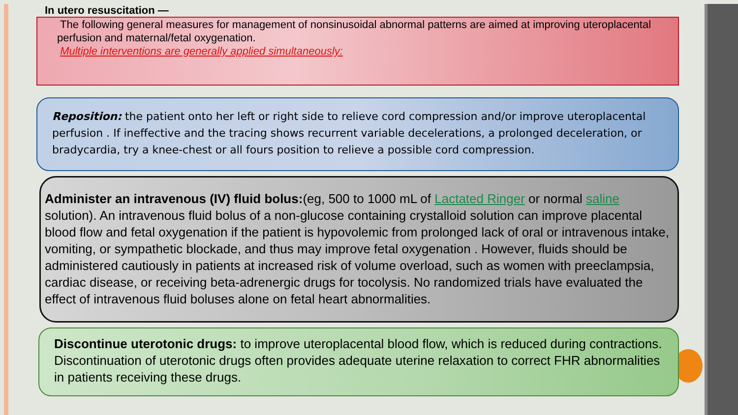In utero resuscitation —
The following general measures for management of nonsinusoidal abnormal patterns are aimed at improving uteroplacental perfusion and maternal/fetal oxygenation.
Multiple interventions are generally applied simultaneously:
Reposition: the patient onto her left or right side to relieve cord compression and/or improve uteroplacental perfusion . If ineffective and the tracing shows recurrent variable decelerations, a prolonged deceleration, or bradycardia, try a knee-chest or all fours position to relieve a possible cord compression.
Administer an intravenous (IV) fluid bolus:(eg, 500 to 1000 mL of Lactated Ringer or normal saline solution). An intravenous fluid bolus of a non-glucose containing crystalloid solution can improve placental blood flow and fetal oxygenation if the patient is hypovolemic from prolonged lack of oral or intravenous intake, vomiting, or sympathetic blockade, and thus may improve fetal oxygenation . However, fluids should be administered cautiously in patients at increased risk of volume overload, such as women with preeclampsia, cardiac disease, or receiving beta-adrenergic drugs for tocolysis. No randomized trials have evaluated the effect of intravenous fluid boluses alone on fetal heart abnormalities.
Discontinue uterotonic drugs: to improve uteroplacental blood flow, which is reduced during contractions. Discontinuation of uterotonic drugs often provides adequate uterine relaxation to correct FHR abnormalities in patients receiving these drugs.